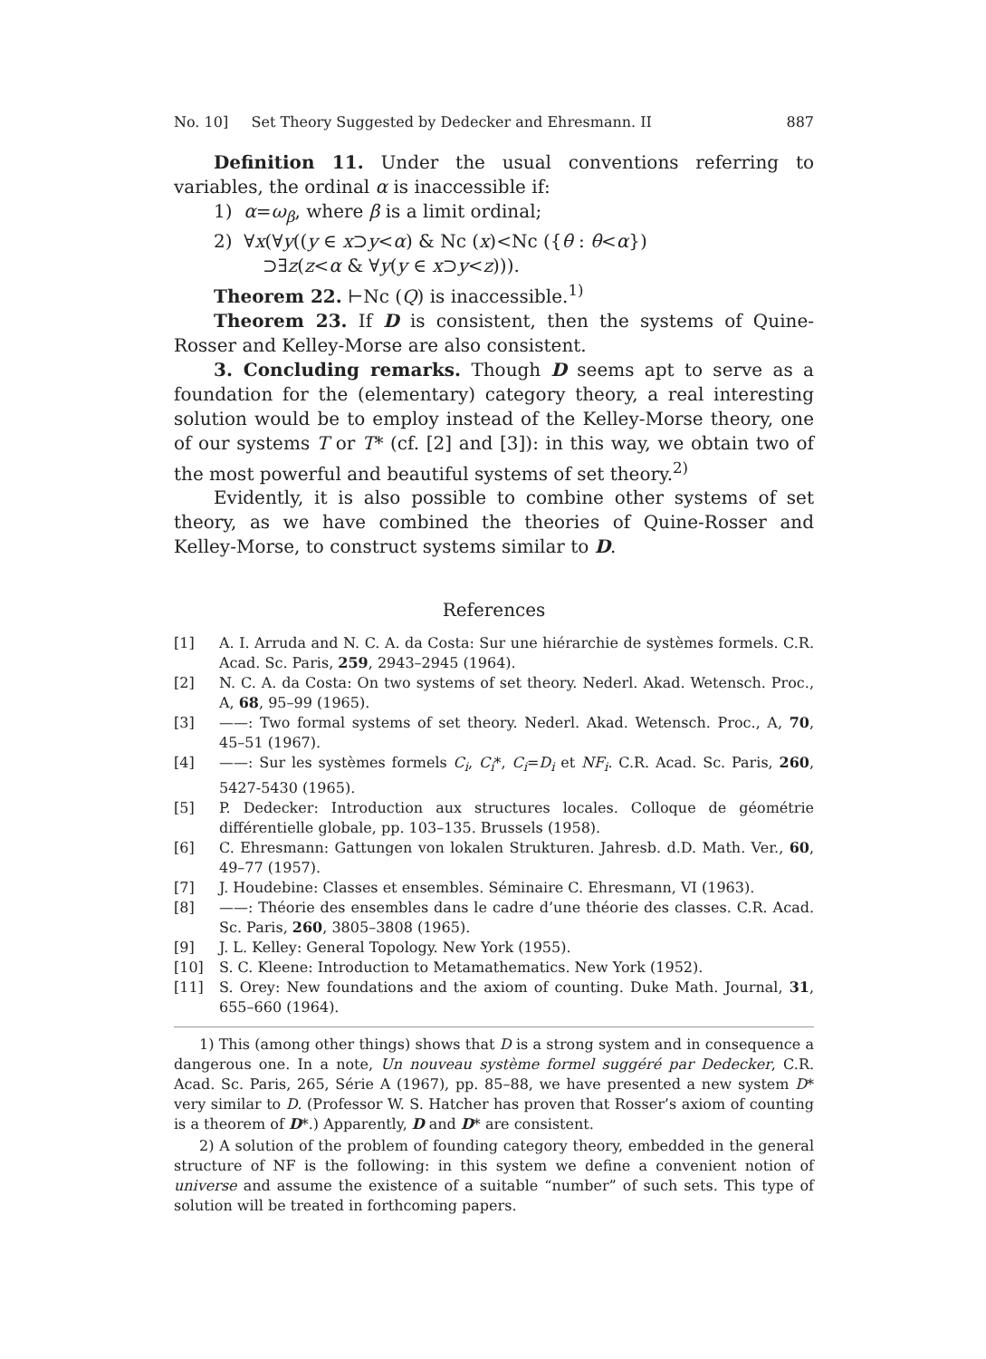No. 10] Set Theory Suggested by Dedecker and Ehresmann. II 887
Definition 11. Under the usual conventions referring to variables, the ordinal α is inaccessible if:
1) α=ω<sub>β</sub>, where β is a limit ordinal;
2) ∀x(∀y((y ∈ x⊃y<α) & Nc (x)<Nc ({θ : θ<α})
⊃∃z(z<α & ∀y(y ∈ x⊃y<z))).
Theorem 22. ⊢Nc (Q) is inaccessible.<sup>1)</sup>
Theorem 23. If D is consistent, then the systems of Quine-Rosser and Kelley-Morse are also consistent.
3. Concluding remarks. Though D seems apt to serve as a foundation for the (elementary) category theory, a real interesting solution would be to employ instead of the Kelley-Morse theory, one of our systems T or T* (cf. [2] and [3]): in this way, we obtain two of the most powerful and beautiful systems of set theory.<sup>2)</sup>
Evidently, it is also possible to combine other systems of set theory, as we have combined the theories of Quine-Rosser and Kelley-Morse, to construct systems similar to D.
References
[1] A. I. Arruda and N. C. A. da Costa: Sur une hiérarchie de systèmes formels. C.R. Acad. Sc. Paris, 259, 2943–2945 (1964).
[2] N. C. A. da Costa: On two systems of set theory. Nederl. Akad. Wetensch. Proc., A, 68, 95–99 (1965).
[3] ——: Two formal systems of set theory. Nederl. Akad. Wetensch. Proc., A, 70, 45–51 (1967).
[4] ——: Sur les systèmes formels C<sub>i</sub>, C<sub>i</sub>*, C<sub>i</sub>=D<sub>i</sub> et NF<sub>i</sub>. C.R. Acad. Sc. Paris, 260, 5427-5430 (1965).
[5] P. Dedecker: Introduction aux structures locales. Colloque de géométrie différentielle globale, pp. 103–135. Brussels (1958).
[6] C. Ehresmann: Gattungen von lokalen Strukturen. Jahresb. d.D. Math. Ver., 60, 49–77 (1957).
[7] J. Houdebine: Classes et ensembles. Séminaire C. Ehresmann, VI (1963).
[8] ——: Théorie des ensembles dans le cadre d’une théorie des classes. C.R. Acad. Sc. Paris, 260, 3805–3808 (1965).
[9] J. L. Kelley: General Topology. New York (1955).
[10] S. C. Kleene: Introduction to Metamathematics. New York (1952).
[11] S. Orey: New foundations and the axiom of counting. Duke Math. Journal, 31, 655–660 (1964).
1) This (among other things) shows that D is a strong system and in consequence a dangerous one. In a note, Un nouveau système formel suggéré par Dedecker, C.R. Acad. Sc. Paris, 265, Série A (1967), pp. 85–88, we have presented a new system D* very similar to D. (Professor W. S. Hatcher has proven that Rosser’s axiom of counting is a theorem of D*.) Apparently, D and D* are consistent.
2) A solution of the problem of founding category theory, embedded in the general structure of NF is the following: in this system we define a convenient notion of universe and assume the existence of a suitable “number” of such sets. This type of solution will be treated in forthcoming papers.